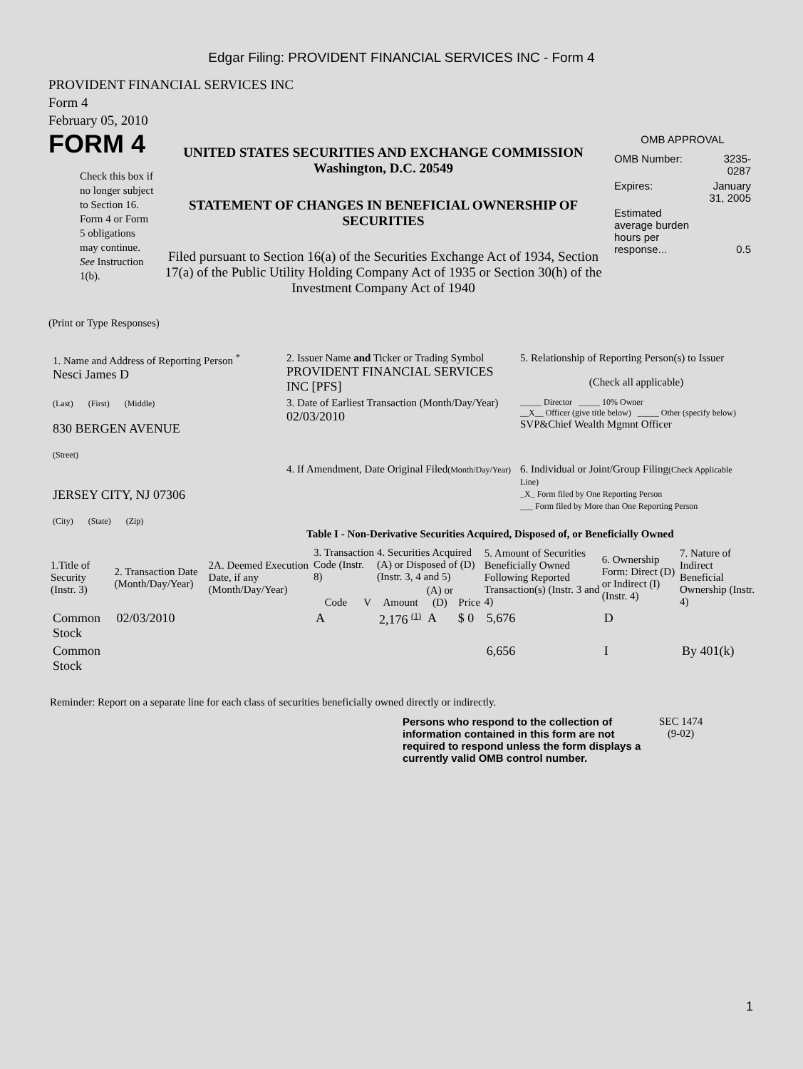Edgar Filing: PROVIDENT FINANCIAL SERVICES INC - Form 4
PROVIDENT FINANCIAL SERVICES INC
Form 4
February 05, 2010
FORM 4
Check this box if no longer subject to Section 16. Form 4 or Form 5 obligations may continue. See Instruction 1(b).
UNITED STATES SECURITIES AND EXCHANGE COMMISSION
Washington, D.C. 20549
STATEMENT OF CHANGES IN BENEFICIAL OWNERSHIP OF SECURITIES
Filed pursuant to Section 16(a) of the Securities Exchange Act of 1934, Section 17(a) of the Public Utility Holding Company Act of 1935 or Section 30(h) of the Investment Company Act of 1940
OMB APPROVAL
| OMB Number: | 3235-0287 |
| Expires: | January 31, 2005 |
| Estimated average burden hours per response... | 0.5 |
(Print or Type Responses)
| 1. Name and Address of Reporting Person <sup>*</sup> Nesci James D | 2. Issuer Name and Ticker or Trading Symbol PROVIDENT FINANCIAL SERVICES INC [PFS] | 5. Relationship of Reporting Person(s) to Issuer (Check all applicable) |
| (Last) (First) (Middle) 830 BERGEN AVENUE (Street) | 3. Date of Earliest Transaction (Month/Day/Year) 02/03/2010 | _____ Director _____ 10% Owner __X__ Officer (give title below) _____ Other (specify below) SVP&Chief Wealth Mgmnt Officer |
| JERSEY CITY, NJ 07306 (City) (State) (Zip) | 4. If Amendment, Date Original Filed (Month/Day/Year) | 6. Individual or Joint/Group Filing (Check Applicable Line) _X_ Form filed by One Reporting Person ___ Form filed by More than One Reporting Person |
Table I - Non-Derivative Securities Acquired, Disposed of, or Beneficially Owned
| 1.Title of Security (Instr. 3) | 2. Transaction Date (Month/Day/Year) | 2A. Deemed Execution Date, if any (Month/Day/Year) | 3. Transaction Code (Instr. 8) | | 4. Securities Acquired (A) or Disposed of (D) (Instr. 3, 4 and 5) | | | 5. Amount of Securities Beneficially Owned Following Reported Transaction(s) (Instr. 3 and 4) | 6. Ownership Form: Direct (D) or Indirect (I) (Instr. 4) | 7. Nature of Indirect Beneficial Ownership (Instr. 4) |
| --- | --- | --- | --- | --- | --- | --- | --- | --- | --- | --- |
| | | | Code | V | Amount | (A) or (D) | Price | | | |
| Common Stock | 02/03/2010 | | A | | 2,176 <sup>(1)</sup> | A | $ 0 | 5,676 | D | |
| Common Stock | | | | | | | | 6,656 | I | By 401(k) |
Reminder: Report on a separate line for each class of securities beneficially owned directly or indirectly.
Persons who respond to the collection of information contained in this form are not required to respond unless the form displays a currently valid OMB control number.
SEC 1474
(9-02)
1